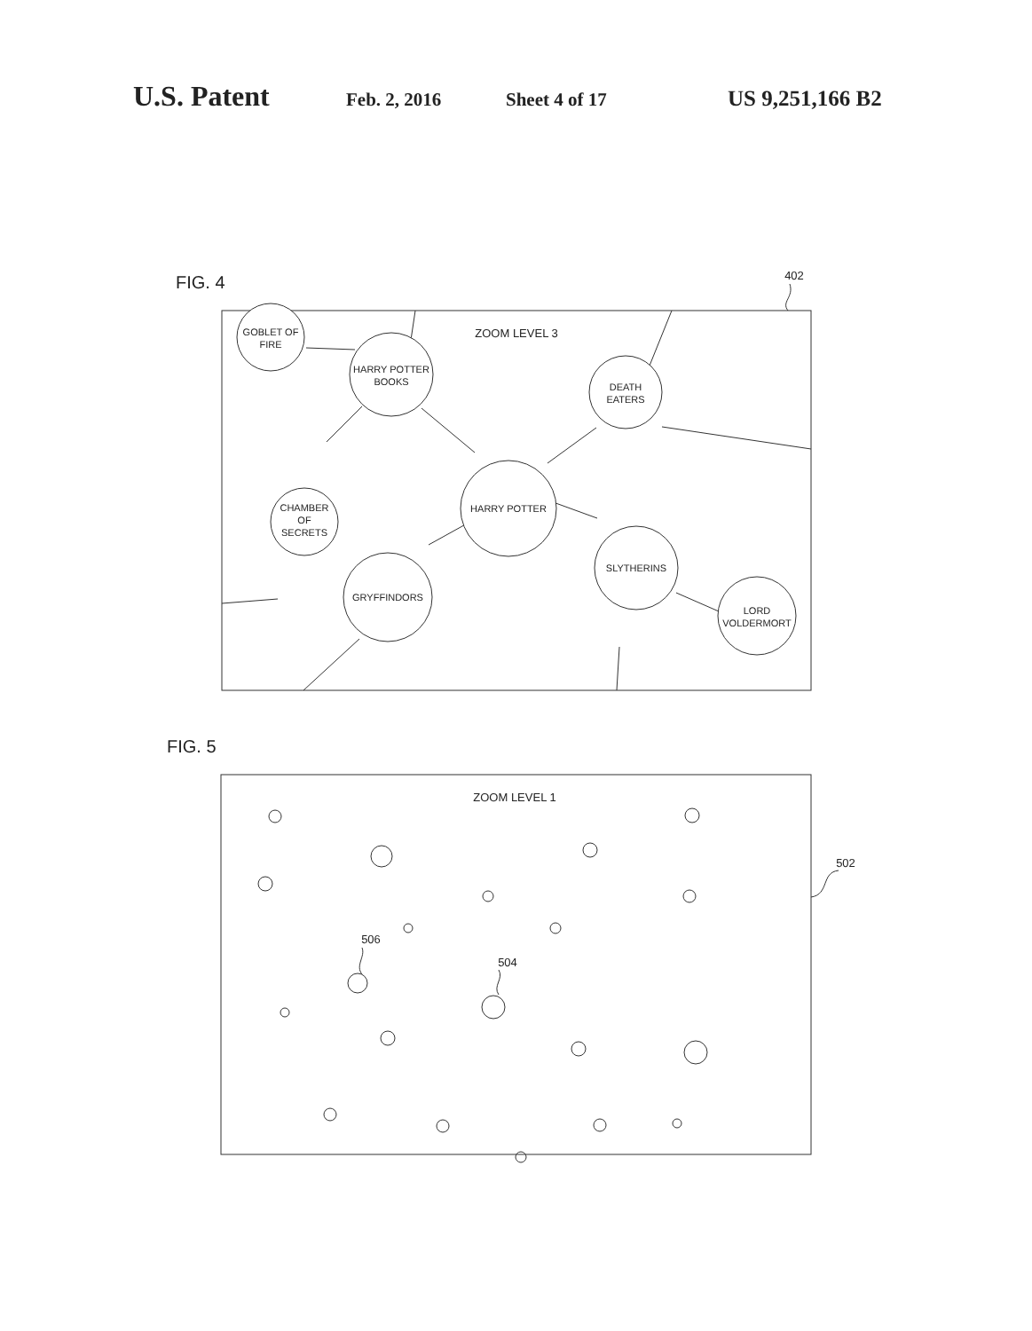U.S. Patent Feb. 2, 2016 Sheet 4 of 17 US 9,251,166 B2
FIG. 4
ZOOM LEVEL 3
402
GOBLET OF
FIRE
HARRY POTTER
BOOKS
DEATH
EATERS
CHAMBER
OF
SECRETS
HARRY POTTER
SLYTHERINS
GRYFFINDORS
LORD
VOLDERMORT
FIG. 5
ZOOM LEVEL 1
502
506
504